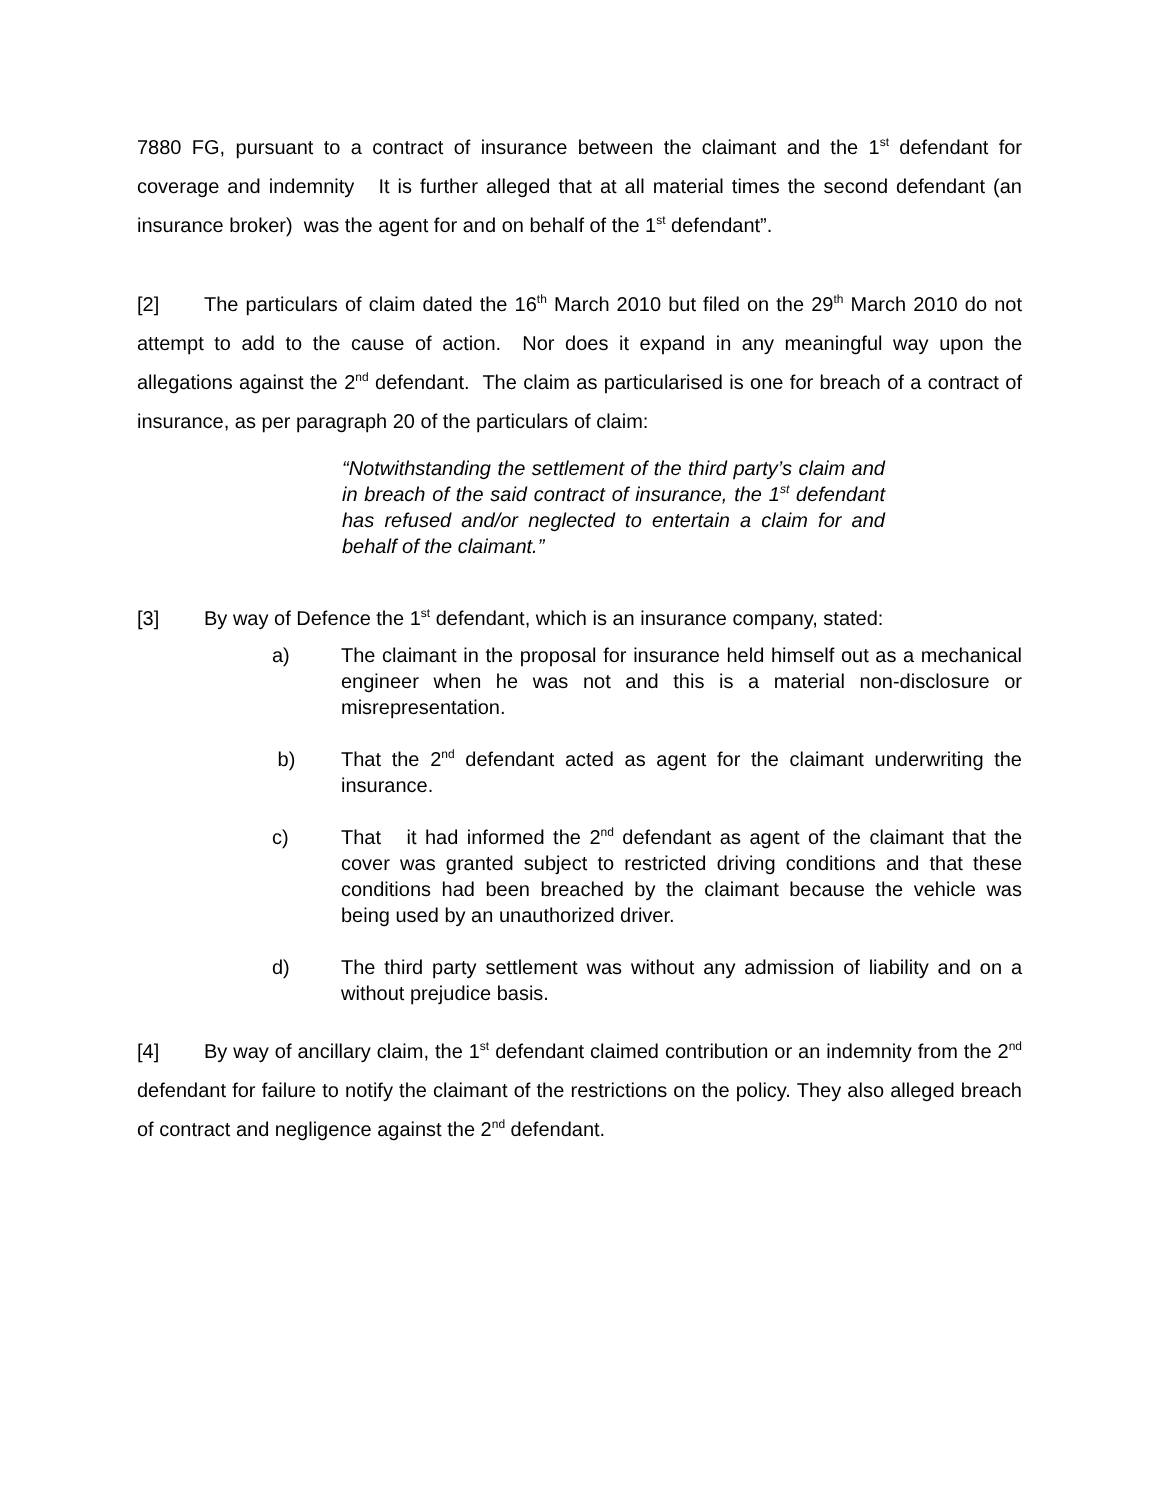7880 FG, pursuant to a contract of insurance between the claimant and the 1<sup>st</sup> defendant for coverage and indemnity It is further alleged that at all material times the second defendant (an insurance broker) was the agent for and on behalf of the 1<sup>st</sup> defendant”.
[2] The particulars of claim dated the 16<sup>th</sup> March 2010 but filed on the 29<sup>th</sup> March 2010 do not attempt to add to the cause of action. Nor does it expand in any meaningful way upon the allegations against the 2<sup>nd</sup> defendant. The claim as particularised is one for breach of a contract of insurance, as per paragraph 20 of the particulars of claim:
“Notwithstanding the settlement of the third party’s claim and in breach of the said contract of insurance, the 1<sup>st</sup> defendant has refused and/or neglected to entertain a claim for and behalf of the claimant.”
[3] By way of Defence the 1<sup>st</sup> defendant, which is an insurance company, stated:
a) The claimant in the proposal for insurance held himself out as a mechanical engineer when he was not and this is a material non-disclosure or misrepresentation.
b) That the 2<sup>nd</sup> defendant acted as agent for the claimant underwriting the insurance.
c) That it had informed the 2<sup>nd</sup> defendant as agent of the claimant that the cover was granted subject to restricted driving conditions and that these conditions had been breached by the claimant because the vehicle was being used by an unauthorized driver.
d) The third party settlement was without any admission of liability and on a without prejudice basis.
[4] By way of ancillary claim, the 1<sup>st</sup> defendant claimed contribution or an indemnity from the 2<sup>nd</sup> defendant for failure to notify the claimant of the restrictions on the policy. They also alleged breach of contract and negligence against the 2<sup>nd</sup> defendant.